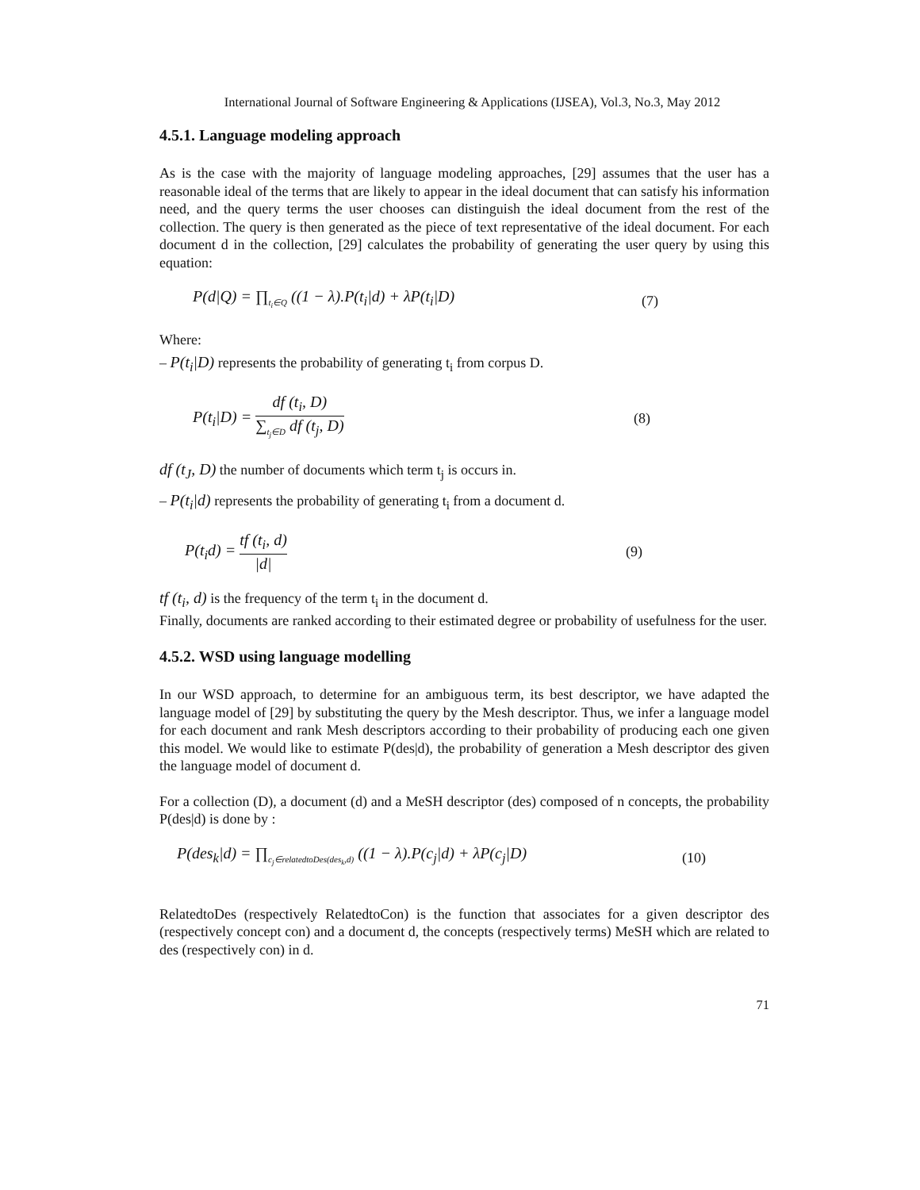International Journal of Software Engineering & Applications (IJSEA), Vol.3, No.3, May 2012
4.5.1. Language modeling approach
As is the case with the majority of language modeling approaches, [29] assumes that the user has a reasonable ideal of the terms that are likely to appear in the ideal document that can satisfy his information need, and the query terms the user chooses can distinguish the ideal document from the rest of the collection. The query is then generated as the piece of text representative of the ideal document. For each document d in the collection, [29] calculates the probability of generating the user query by using this equation:
P(d|Q) = ∏<sub>t<sub>i</sub>∈Q</sub> ((1 − λ).P(t<sub>i</sub>|d) + λP(t<sub>i</sub>|D) (7)
Where:
– P(t<sub>i</sub>|D) represents the probability of generating t<sub>i</sub> from corpus D.
P(t<sub>i</sub>|D) = df (t<sub>i</sub>, D) ∑<sub>t<sub>j</sub>∈D</sub> df (t<sub>j</sub>, D) (8)
df (t<sub>J</sub>, D) the number of documents which term t<sub>j</sub> is occurs in.
– P(t<sub>i</sub>|d) represents the probability of generating t<sub>i</sub> from a document d.
P(t<sub>i</sub>d) = tf (t<sub>i</sub>, d) |d| (9)
tf (t<sub>i</sub>, d) is the frequency of the term t<sub>i</sub> in the document d.
Finally, documents are ranked according to their estimated degree or probability of usefulness for the user.
4.5.2. WSD using language modelling
In our WSD approach, to determine for an ambiguous term, its best descriptor, we have adapted the language model of [29] by substituting the query by the Mesh descriptor. Thus, we infer a language model for each document and rank Mesh descriptors according to their probability of producing each one given this model. We would like to estimate P(des|d), the probability of generation a Mesh descriptor des given the language model of document d.
For a collection (D), a document (d) and a MeSH descriptor (des) composed of n concepts, the probability P(des|d) is done by :
P(des<sub>k</sub>|d) = ∏<sub>c<sub>j</sub>∈relatedtoDes(des<sub>k</sub>,d)</sub> ((1 − λ).P(c<sub>j</sub>|d) + λP(c<sub>j</sub>|D) (10)
RelatedtoDes (respectively RelatedtoCon) is the function that associates for a given descriptor des (respectively concept con) and a document d, the concepts (respectively terms) MeSH which are related to des (respectively con) in d.
71